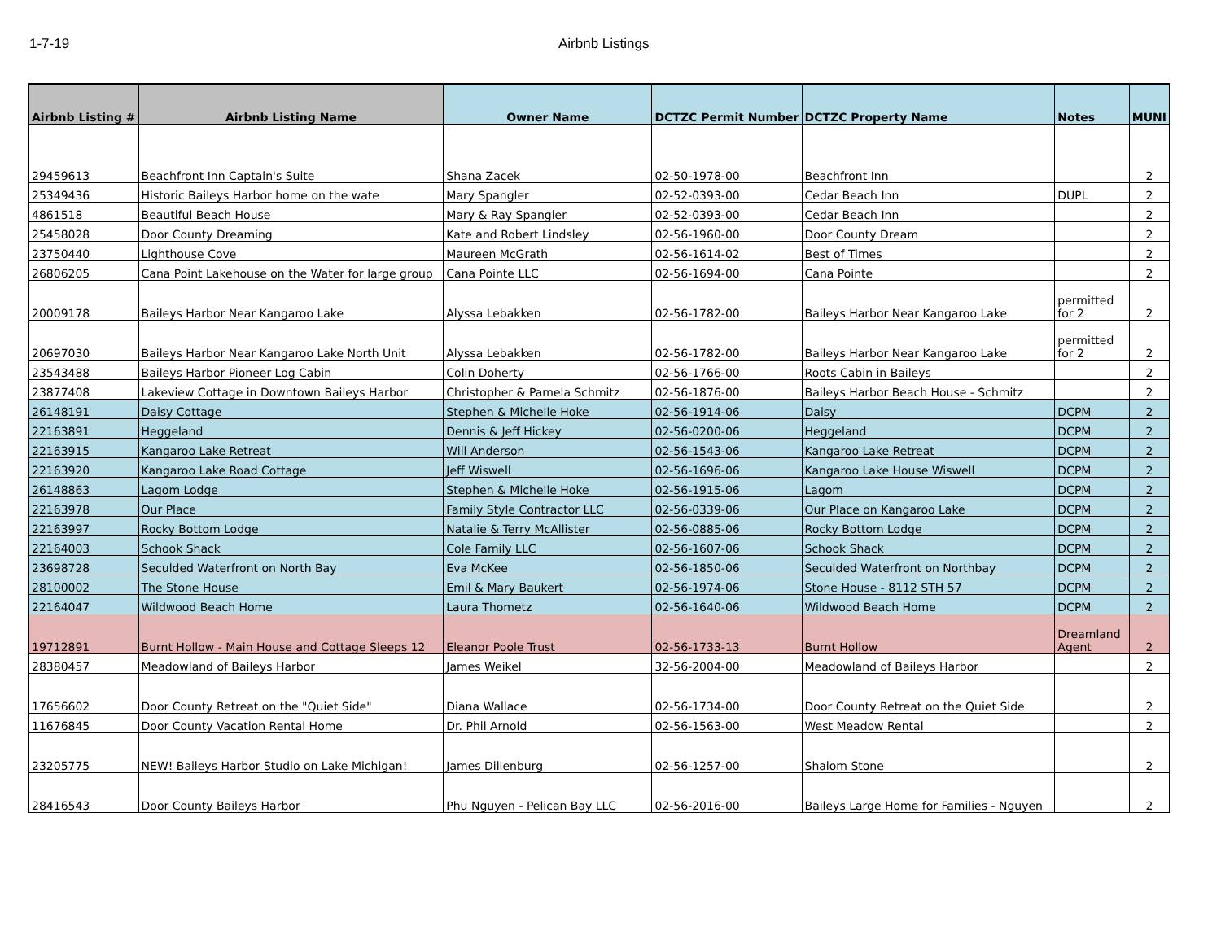1-7-19 Airbnb Listings
| Airbnb Listing # | Airbnb Listing Name | Owner Name | DCTZC Permit Number | DCTZC Property Name | Notes | MUNI |
| --- | --- | --- | --- | --- | --- | --- |
| 29459613 | Beachfront Inn Captain's Suite | Shana Zacek | 02-50-1978-00 | Beachfront Inn | | 2 |
| 25349436 | Historic Baileys Harbor home on the wate | Mary Spangler | 02-52-0393-00 | Cedar Beach Inn | DUPL | 2 |
| 4861518 | Beautiful Beach House | Mary & Ray Spangler | 02-52-0393-00 | Cedar Beach Inn | | 2 |
| 25458028 | Door County Dreaming | Kate and Robert Lindsley | 02-56-1960-00 | Door County Dream | | 2 |
| 23750440 | Lighthouse Cove | Maureen McGrath | 02-56-1614-02 | Best of Times | | 2 |
| 26806205 | Cana Point Lakehouse on the Water for large group | Cana Pointe LLC | 02-56-1694-00 | Cana Pointe | | 2 |
| 20009178 | Baileys Harbor Near Kangaroo Lake | Alyssa Lebakken | 02-56-1782-00 | Baileys Harbor Near Kangaroo Lake | permitted for 2 | 2 |
| 20697030 | Baileys Harbor Near Kangaroo Lake North Unit | Alyssa Lebakken | 02-56-1782-00 | Baileys Harbor Near Kangaroo Lake | permitted for 2 | 2 |
| 23543488 | Baileys Harbor Pioneer Log Cabin | Colin Doherty | 02-56-1766-00 | Roots Cabin in Baileys | | 2 |
| 23877408 | Lakeview Cottage in Downtown Baileys Harbor | Christopher & Pamela Schmitz | 02-56-1876-00 | Baileys Harbor Beach House - Schmitz | | 2 |
| 26148191 | Daisy Cottage | Stephen & Michelle Hoke | 02-56-1914-06 | Daisy | DCPM | 2 |
| 22163891 | Heggeland | Dennis & Jeff Hickey | 02-56-0200-06 | Heggeland | DCPM | 2 |
| 22163915 | Kangaroo Lake Retreat | Will Anderson | 02-56-1543-06 | Kangaroo Lake Retreat | DCPM | 2 |
| 22163920 | Kangaroo Lake Road Cottage | Jeff Wiswell | 02-56-1696-06 | Kangaroo Lake House Wiswell | DCPM | 2 |
| 26148863 | Lagom Lodge | Stephen & Michelle Hoke | 02-56-1915-06 | Lagom | DCPM | 2 |
| 22163978 | Our Place | Family Style Contractor LLC | 02-56-0339-06 | Our Place on Kangaroo Lake | DCPM | 2 |
| 22163997 | Rocky Bottom Lodge | Natalie & Terry McAllister | 02-56-0885-06 | Rocky Bottom Lodge | DCPM | 2 |
| 22164003 | Schook Shack | Cole Family LLC | 02-56-1607-06 | Schook Shack | DCPM | 2 |
| 23698728 | Seculded Waterfront on North Bay | Eva McKee | 02-56-1850-06 | Seculded Waterfront on Northbay | DCPM | 2 |
| 28100002 | The Stone House | Emil & Mary Baukert | 02-56-1974-06 | Stone House - 8112 STH 57 | DCPM | 2 |
| 22164047 | Wildwood Beach Home | Laura Thometz | 02-56-1640-06 | Wildwood Beach Home | DCPM | 2 |
| 19712891 | Burnt Hollow - Main House and Cottage Sleeps 12 | Eleanor Poole Trust | 02-56-1733-13 | Burnt Hollow | Dreamland Agent | 2 |
| 28380457 | Meadowland of Baileys Harbor | James Weikel | 32-56-2004-00 | Meadowland of Baileys Harbor | | 2 |
| 17656602 | Door County Retreat on the "Quiet Side" | Diana Wallace | 02-56-1734-00 | Door County Retreat on the Quiet Side | | 2 |
| 11676845 | Door County Vacation Rental Home | Dr. Phil Arnold | 02-56-1563-00 | West Meadow Rental | | 2 |
| 23205775 | NEW! Baileys Harbor Studio on Lake Michigan! | James Dillenburg | 02-56-1257-00 | Shalom Stone | | 2 |
| 28416543 | Door County Baileys Harbor | Phu Nguyen - Pelican Bay LLC | 02-56-2016-00 | Baileys Large Home for Families - Nguyen | | 2 |